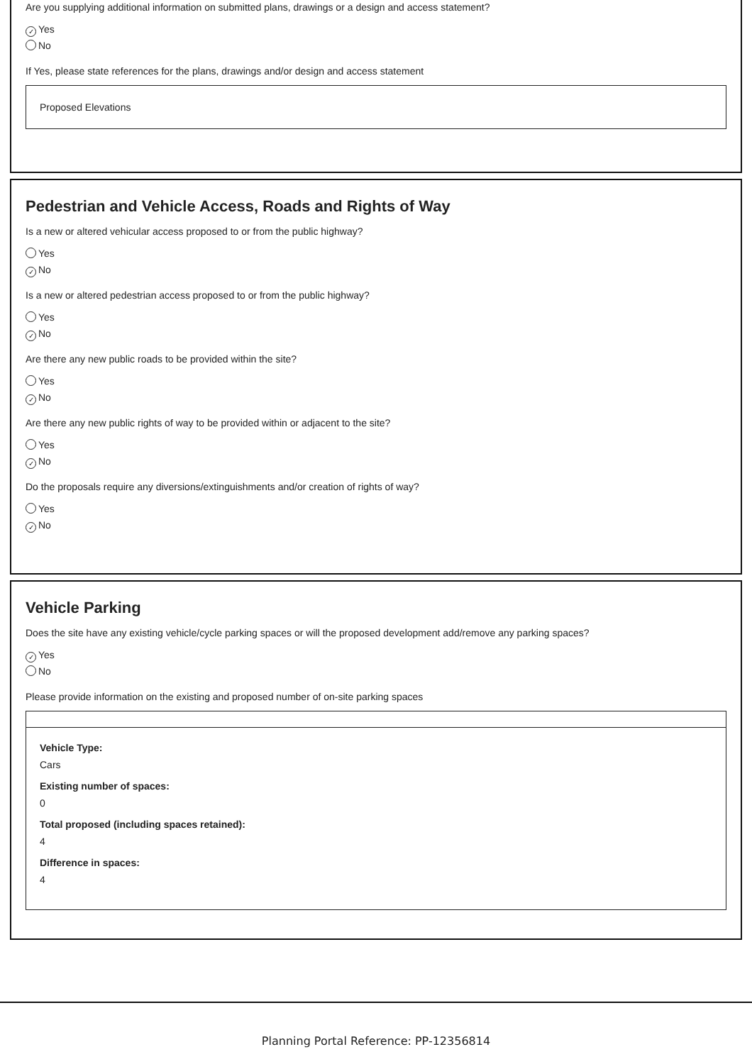Are you supplying additional information on submitted plans, drawings or a design and access statement?
✓ Yes
No
If Yes, please state references for the plans, drawings and/or design and access statement
Proposed Elevations
Pedestrian and Vehicle Access, Roads and Rights of Way
Is a new or altered vehicular access proposed to or from the public highway?
Yes
✓ No
Is a new or altered pedestrian access proposed to or from the public highway?
Yes
✓ No
Are there any new public roads to be provided within the site?
Yes
✓ No
Are there any new public rights of way to be provided within or adjacent to the site?
Yes
✓ No
Do the proposals require any diversions/extinguishments and/or creation of rights of way?
Yes
✓ No
Vehicle Parking
Does the site have any existing vehicle/cycle parking spaces or will the proposed development add/remove any parking spaces?
✓ Yes
No
Please provide information on the existing and proposed number of on-site parking spaces
Vehicle Type:
Cars
Existing number of spaces:
0
Total proposed (including spaces retained):
4
Difference in spaces:
4
Planning Portal Reference: PP-12356814